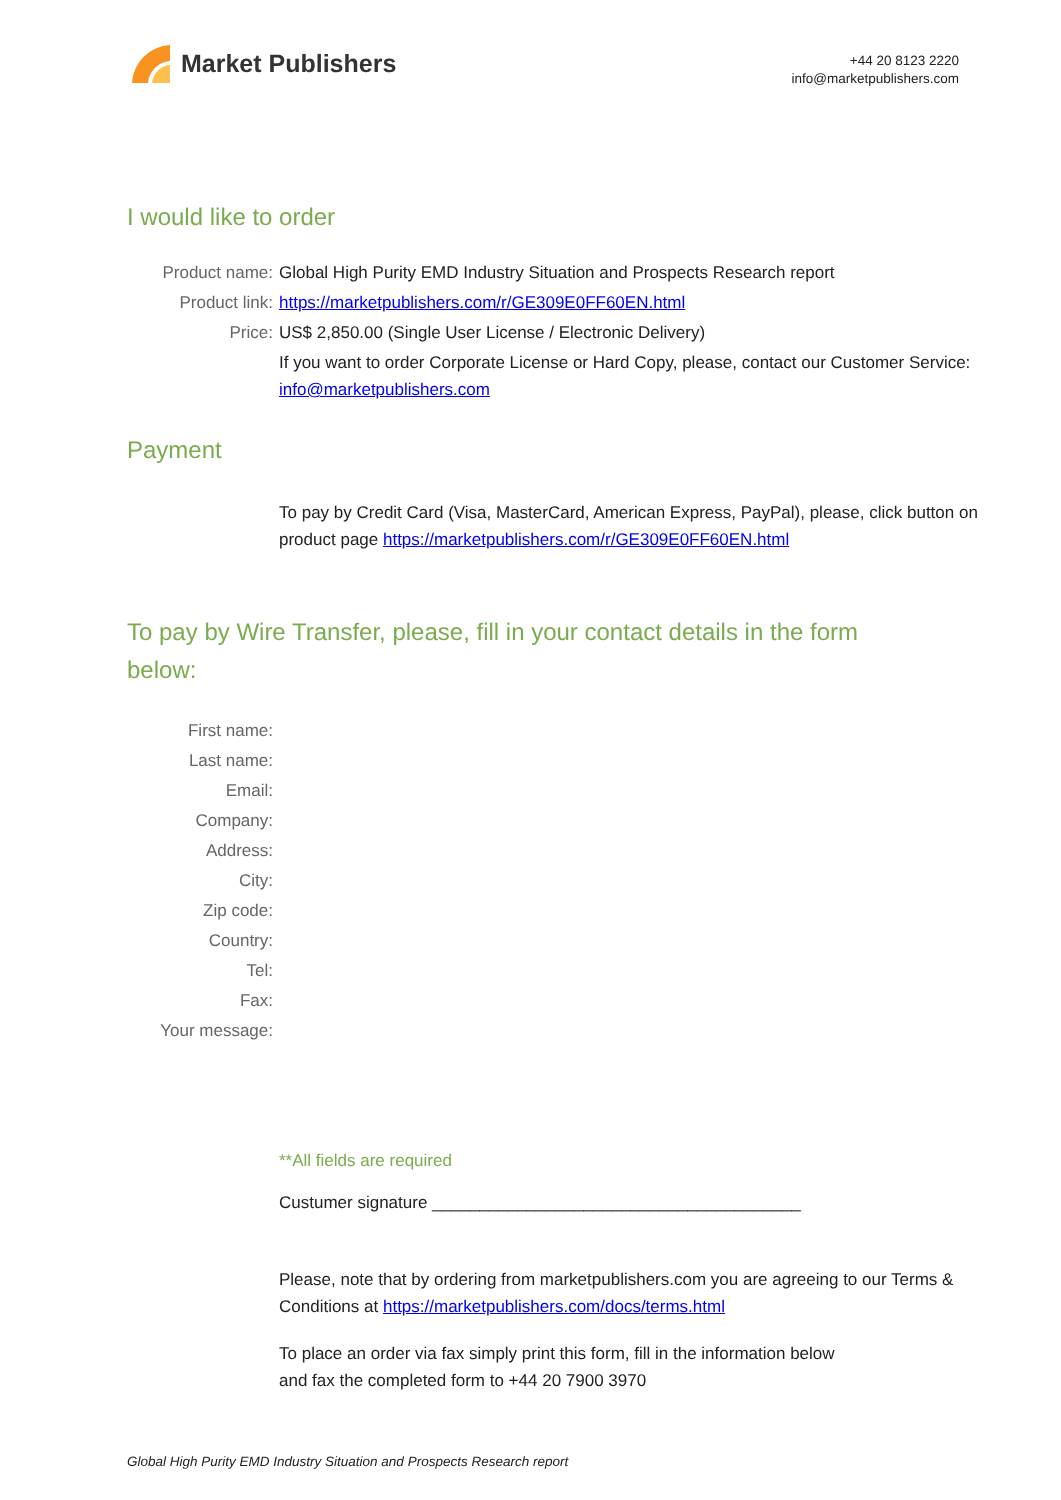Market Publishers
+44 20 8123 2220
info@marketpublishers.com
I would like to order
Product name: Global High Purity EMD Industry Situation and Prospects Research report
Product link: https://marketpublishers.com/r/GE309E0FF60EN.html
Price: US$ 2,850.00 (Single User License / Electronic Delivery)
If you want to order Corporate License or Hard Copy, please, contact our Customer Service:
info@marketpublishers.com
Payment
To pay by Credit Card (Visa, MasterCard, American Express, PayPal), please, click button on product page https://marketpublishers.com/r/GE309E0FF60EN.html
To pay by Wire Transfer, please, fill in your contact details in the form below:
First name:
Last name:
Email:
Company:
Address:
City:
Zip code:
Country:
Tel:
Fax:
Your message:
**All fields are required
Custumer signature _______________________________________
Please, note that by ordering from marketpublishers.com you are agreeing to our Terms & Conditions at https://marketpublishers.com/docs/terms.html
To place an order via fax simply print this form, fill in the information below
and fax the completed form to +44 20 7900 3970
Global High Purity EMD Industry Situation and Prospects Research report